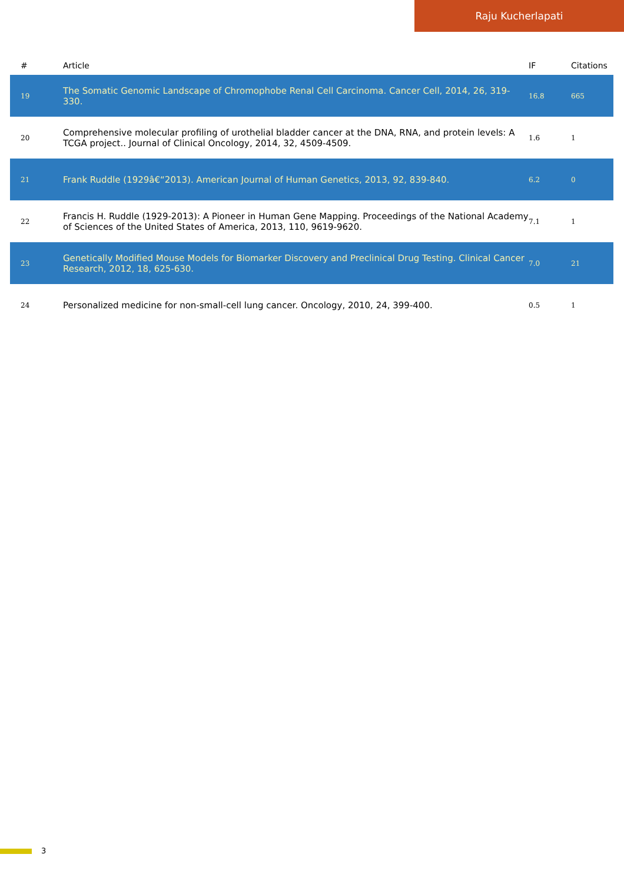Raju Kucherlapati
| # | Article | IF | Citations |
| --- | --- | --- | --- |
| 19 | The Somatic Genomic Landscape of Chromophobe Renal Cell Carcinoma. Cancer Cell, 2014, 26, 319-330. | 16.8 | 665 |
| 20 | Comprehensive molecular profiling of urothelial bladder cancer at the DNA, RNA, and protein levels: A TCGA project.. Journal of Clinical Oncology, 2014, 32, 4509-4509. | 1.6 | 1 |
| 21 | Frank Ruddle (1929â€“2013). American Journal of Human Genetics, 2013, 92, 839-840. | 6.2 | 0 |
| 22 | Francis H. Ruddle (1929-2013): A Pioneer in Human Gene Mapping. Proceedings of the National Academy of Sciences of the United States of America, 2013, 110, 9619-9620. | 7.1 | 1 |
| 23 | Genetically Modified Mouse Models for Biomarker Discovery and Preclinical Drug Testing. Clinical Cancer Research, 2012, 18, 625-630. | 7.0 | 21 |
| 24 | Personalized medicine for non-small-cell lung cancer. Oncology, 2010, 24, 399-400. | 0.5 | 1 |
3